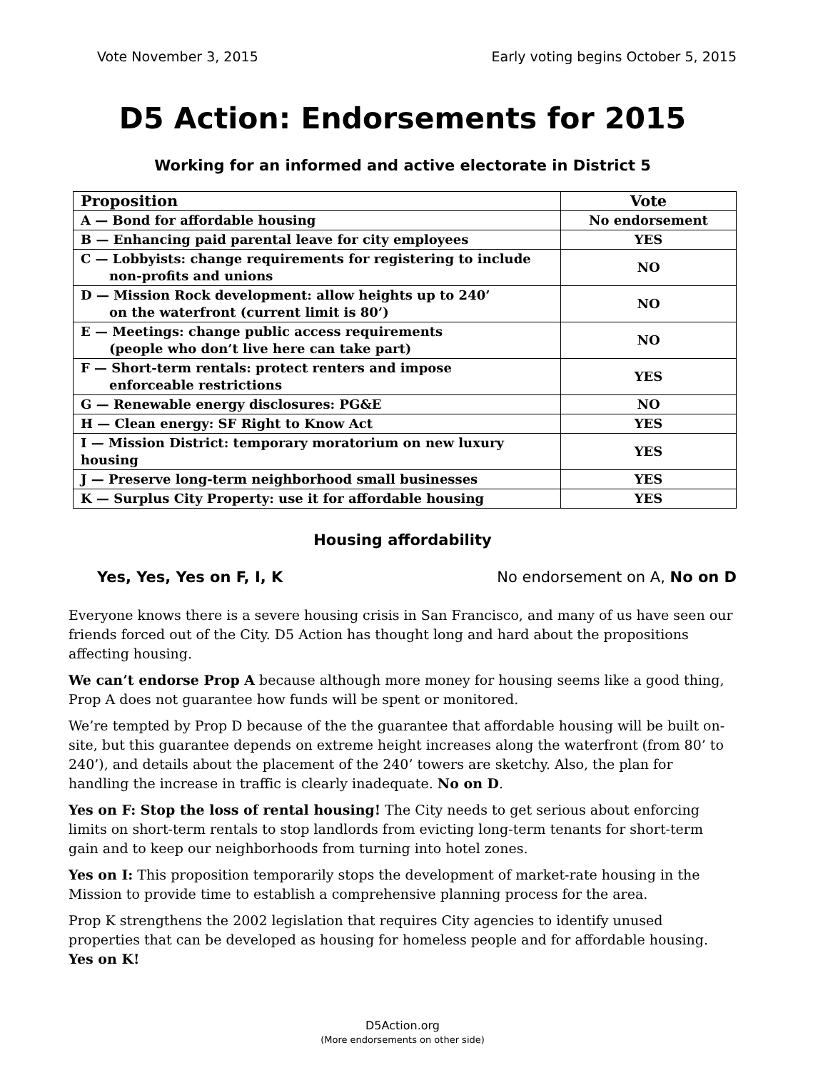Vote November 3, 2015 Early voting begins October 5, 2015
D5 Action: Endorsements for 2015
Working for an informed and active electorate in District 5
| Proposition | Vote |
| --- | --- |
| A — Bond for affordable housing | No endorsement |
| B — Enhancing paid parental leave for city employees | YES |
| C — Lobbyists: change requirements for registering to include non-profits and unions | NO |
| D — Mission Rock development: allow heights up to 240’ on the waterfront (current limit is 80’) | NO |
| E — Meetings: change public access requirements (people who don’t live here can take part) | NO |
| F — Short-term rentals: protect renters and impose enforceable restrictions | YES |
| G — Renewable energy disclosures: PG&E | NO |
| H — Clean energy: SF Right to Know Act | YES |
| I — Mission District: temporary moratorium on new luxury housing | YES |
| J — Preserve long-term neighborhood small businesses | YES |
| K — Surplus City Property: use it for affordable housing | YES |
Housing affordability
Yes, Yes, Yes on F, I, K No endorsement on A, No on D
Everyone knows there is a severe housing crisis in San Francisco, and many of us have seen our friends forced out of the City. D5 Action has thought long and hard about the propositions affecting housing.
We can’t endorse Prop A because although more money for housing seems like a good thing, Prop A does not guarantee how funds will be spent or monitored.
We’re tempted by Prop D because of the the guarantee that affordable housing will be built on-site, but this guarantee depends on extreme height increases along the waterfront (from 80’ to 240’), and details about the placement of the 240’ towers are sketchy. Also, the plan for handling the increase in traffic is clearly inadequate. No on D.
Yes on F: Stop the loss of rental housing! The City needs to get serious about enforcing limits on short-term rentals to stop landlords from evicting long-term tenants for short-term gain and to keep our neighborhoods from turning into hotel zones.
Yes on I: This proposition temporarily stops the development of market-rate housing in the Mission to provide time to establish a comprehensive planning process for the area.
Prop K strengthens the 2002 legislation that requires City agencies to identify unused properties that can be developed as housing for homeless people and for affordable housing. Yes on K!
D5Action.org
(More endorsements on other side)